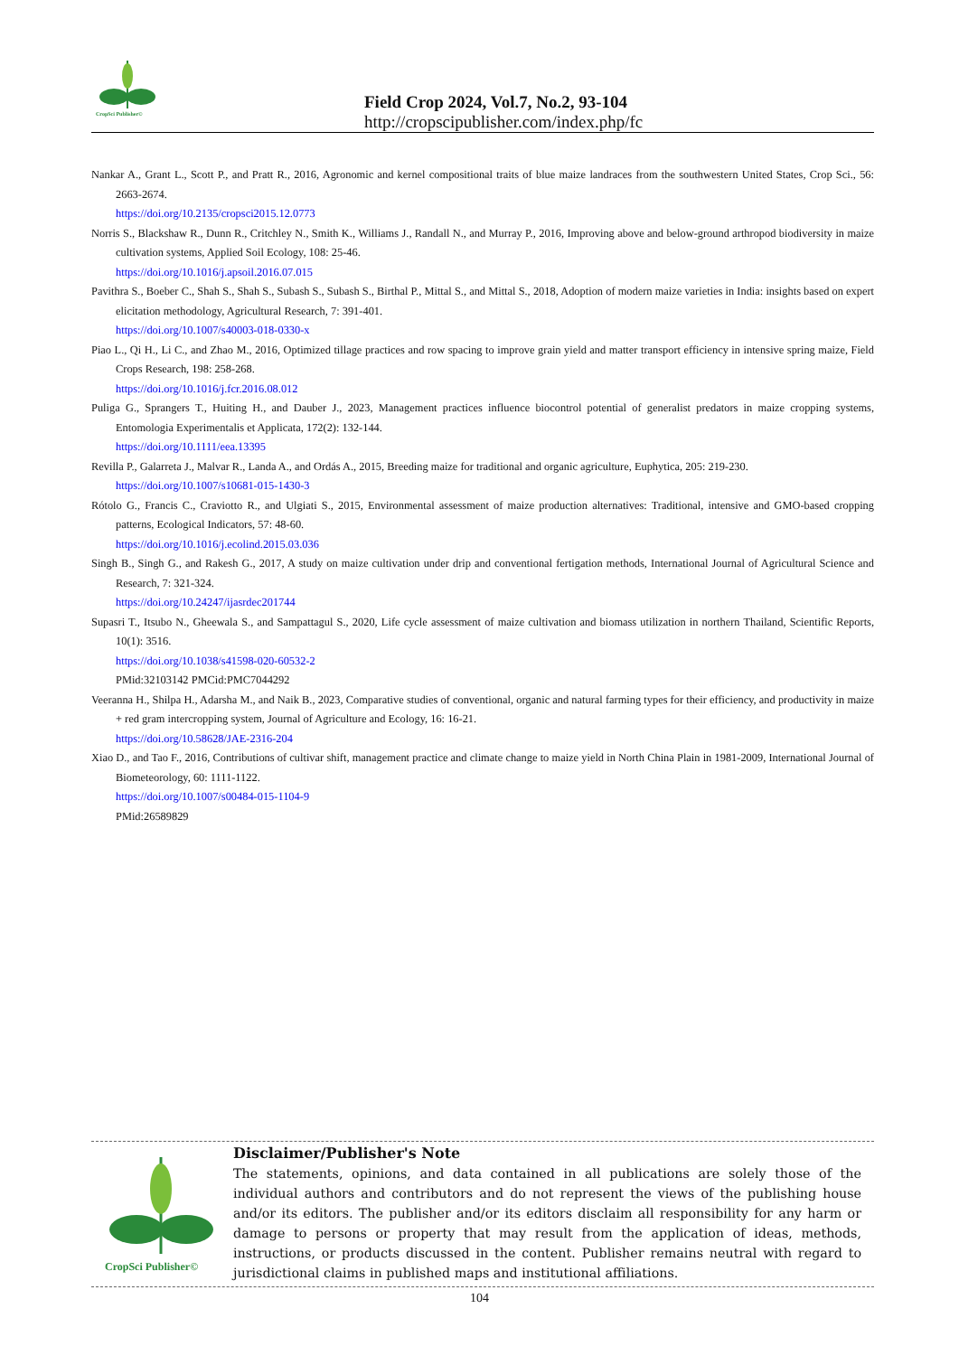CropSci Publisher©
Field Crop 2024, Vol.7, No.2, 93-104
http://cropscipublisher.com/index.php/fc
Nankar A., Grant L., Scott P., and Pratt R., 2016, Agronomic and kernel compositional traits of blue maize landraces from the southwestern United States, Crop Sci., 56: 2663-2674.
https://doi.org/10.2135/cropsci2015.12.0773
Norris S., Blackshaw R., Dunn R., Critchley N., Smith K., Williams J., Randall N., and Murray P., 2016, Improving above and below-ground arthropod biodiversity in maize cultivation systems, Applied Soil Ecology, 108: 25-46.
https://doi.org/10.1016/j.apsoil.2016.07.015
Pavithra S., Boeber C., Shah S., Shah S., Subash S., Subash S., Birthal P., Mittal S., and Mittal S., 2018, Adoption of modern maize varieties in India: insights based on expert elicitation methodology, Agricultural Research, 7: 391-401.
https://doi.org/10.1007/s40003-018-0330-x
Piao L., Qi H., Li C., and Zhao M., 2016, Optimized tillage practices and row spacing to improve grain yield and matter transport efficiency in intensive spring maize, Field Crops Research, 198: 258-268.
https://doi.org/10.1016/j.fcr.2016.08.012
Puliga G., Sprangers T., Huiting H., and Dauber J., 2023, Management practices influence biocontrol potential of generalist predators in maize cropping systems, Entomologia Experimentalis et Applicata, 172(2): 132-144.
https://doi.org/10.1111/eea.13395
Revilla P., Galarreta J., Malvar R., Landa A., and Ordás A., 2015, Breeding maize for traditional and organic agriculture, Euphytica, 205: 219-230.
https://doi.org/10.1007/s10681-015-1430-3
Rótolo G., Francis C., Craviotto R., and Ulgiati S., 2015, Environmental assessment of maize production alternatives: Traditional, intensive and GMO-based cropping patterns, Ecological Indicators, 57: 48-60.
https://doi.org/10.1016/j.ecolind.2015.03.036
Singh B., Singh G., and Rakesh G., 2017, A study on maize cultivation under drip and conventional fertigation methods, International Journal of Agricultural Science and Research, 7: 321-324.
https://doi.org/10.24247/ijasrdec201744
Supasri T., Itsubo N., Gheewala S., and Sampattagul S., 2020, Life cycle assessment of maize cultivation and biomass utilization in northern Thailand, Scientific Reports, 10(1): 3516.
https://doi.org/10.1038/s41598-020-60532-2
PMid:32103142 PMCid:PMC7044292
Veeranna H., Shilpa H., Adarsha M., and Naik B., 2023, Comparative studies of conventional, organic and natural farming types for their efficiency, and productivity in maize + red gram intercropping system, Journal of Agriculture and Ecology, 16: 16-21.
https://doi.org/10.58628/JAE-2316-204
Xiao D., and Tao F., 2016, Contributions of cultivar shift, management practice and climate change to maize yield in North China Plain in 1981-2009, International Journal of Biometeorology, 60: 1111-1122.
https://doi.org/10.1007/s00484-015-1104-9
PMid:26589829
CropSci Publisher©
Disclaimer/Publisher's Note
The statements, opinions, and data contained in all publications are solely those of the individual authors and contributors and do not represent the views of the publishing house and/or its editors. The publisher and/or its editors disclaim all responsibility for any harm or damage to persons or property that may result from the application of ideas, methods, instructions, or products discussed in the content. Publisher remains neutral with regard to jurisdictional claims in published maps and institutional affiliations.
104